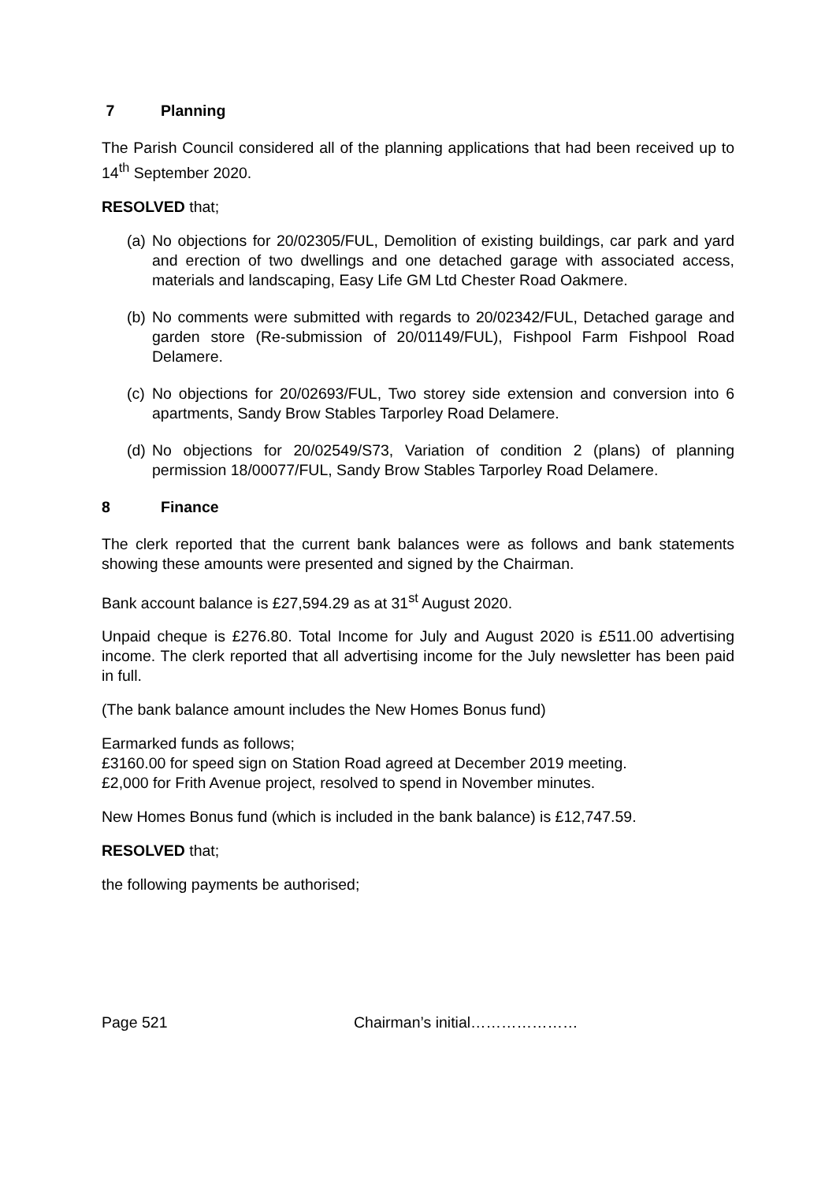7 Planning
The Parish Council considered all of the planning applications that had been received up to 14<sup>th</sup> September 2020.
RESOLVED that;
(a) No objections for 20/02305/FUL, Demolition of existing buildings, car park and yard and erection of two dwellings and one detached garage with associated access, materials and landscaping, Easy Life GM Ltd Chester Road Oakmere.
(b) No comments were submitted with regards to 20/02342/FUL, Detached garage and garden store (Re-submission of 20/01149/FUL), Fishpool Farm Fishpool Road Delamere.
(c) No objections for 20/02693/FUL, Two storey side extension and conversion into 6 apartments, Sandy Brow Stables Tarporley Road Delamere.
(d) No objections for 20/02549/S73, Variation of condition 2 (plans) of planning permission 18/00077/FUL, Sandy Brow Stables Tarporley Road Delamere.
8 Finance
The clerk reported that the current bank balances were as follows and bank statements showing these amounts were presented and signed by the Chairman.
Bank account balance is £27,594.29 as at 31<sup>st</sup> August 2020.
Unpaid cheque is £276.80. Total Income for July and August 2020 is £511.00 advertising income. The clerk reported that all advertising income for the July newsletter has been paid in full.
(The bank balance amount includes the New Homes Bonus fund)
Earmarked funds as follows;
£3160.00 for speed sign on Station Road agreed at December 2019 meeting.
£2,000 for Frith Avenue project, resolved to spend in November minutes.
New Homes Bonus fund (which is included in the bank balance) is £12,747.59.
RESOLVED that;
the following payments be authorised;
Page 521 Chairman’s initial…………………